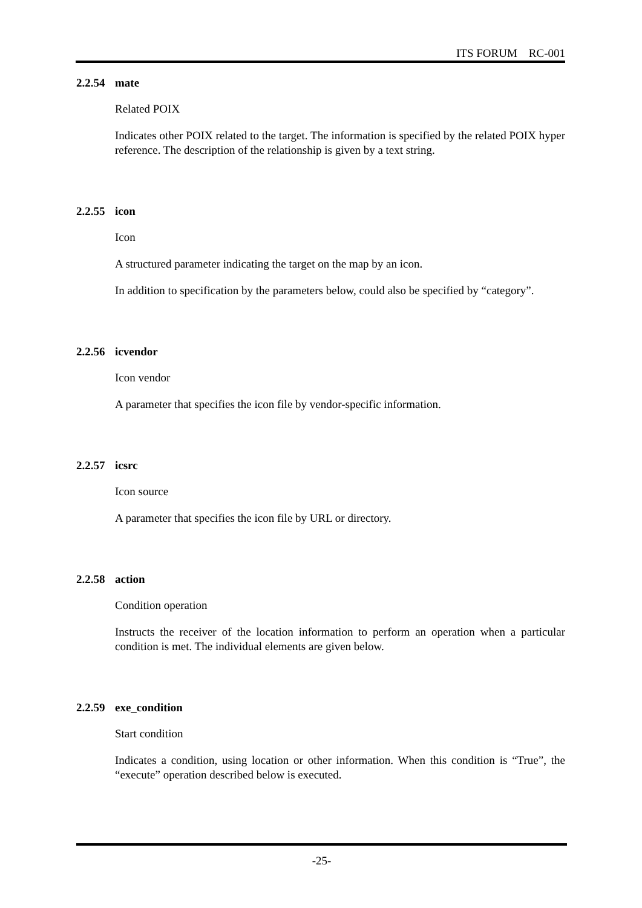ITS FORUM RC-001
2.2.54 mate
Related POIX
Indicates other POIX related to the target. The information is specified by the related POIX hyper reference. The description of the relationship is given by a text string.
2.2.55 icon
Icon
A structured parameter indicating the target on the map by an icon.
In addition to specification by the parameters below, could also be specified by “category”.
2.2.56 icvendor
Icon vendor
A parameter that specifies the icon file by vendor-specific information.
2.2.57 icsrc
Icon source
A parameter that specifies the icon file by URL or directory.
2.2.58 action
Condition operation
Instructs the receiver of the location information to perform an operation when a particular condition is met. The individual elements are given below.
2.2.59 exe_condition
Start condition
Indicates a condition, using location or other information. When this condition is “True”, the “execute” operation described below is executed.
-25-